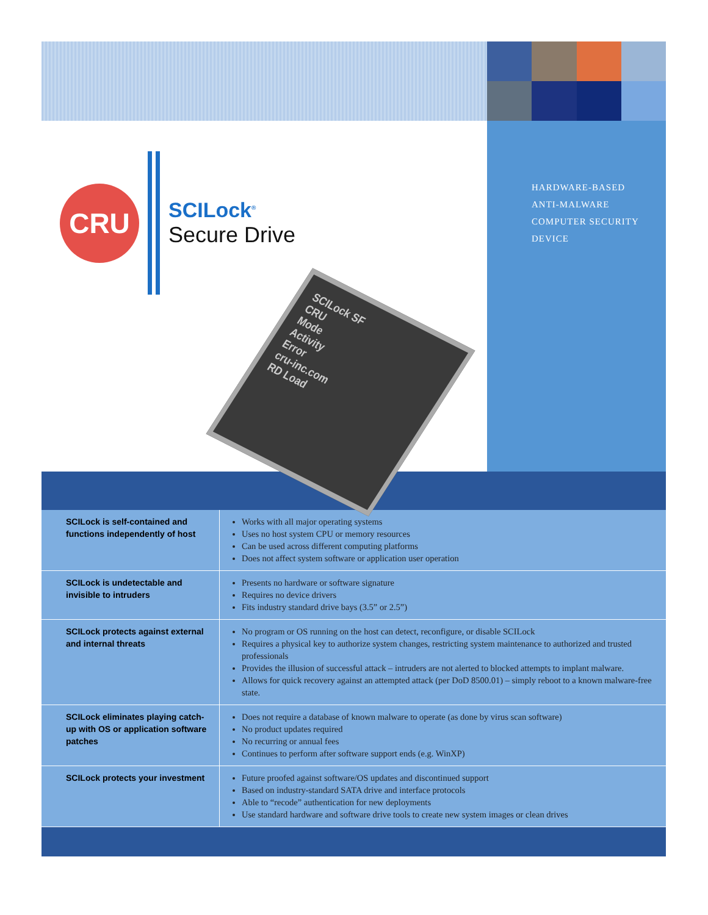CRU
SCILock<sup>®</sup>
Secure Drive
SCILock SF
CRU
Mode
Activity
Error
cru-inc.com
RD Load
HARDWARE-BASED
ANTI-MALWARE
COMPUTER SECURITY
DEVICE
| SCILock is self-contained and functions independently of host | Works with all major operating systems Uses no host system CPU or memory resources Can be used across different computing platforms Does not affect system software or application user operation |
| SCILock is undetectable and invisible to intruders | Presents no hardware or software signature Requires no device drivers Fits industry standard drive bays (3.5” or 2.5”) |
| SCILock protects against external and internal threats | No program or OS running on the host can detect, reconfigure, or disable SCILock Requires a physical key to authorize system changes, restricting system maintenance to authorized and trusted professionals Provides the illusion of successful attack – intruders are not alerted to blocked attempts to implant malware. Allows for quick recovery against an attempted attack (per DoD 8500.01) – simply reboot to a known malware-free state. |
| SCILock eliminates playing catch-up with OS or application software patches | Does not require a database of known malware to operate (as done by virus scan software) No product updates required No recurring or annual fees Continues to perform after software support ends (e.g. WinXP) |
| SCILock protects your investment | Future proofed against software/OS updates and discontinued support Based on industry-standard SATA drive and interface protocols Able to “recode” authentication for new deployments Use standard hardware and software drive tools to create new system images or clean drives |